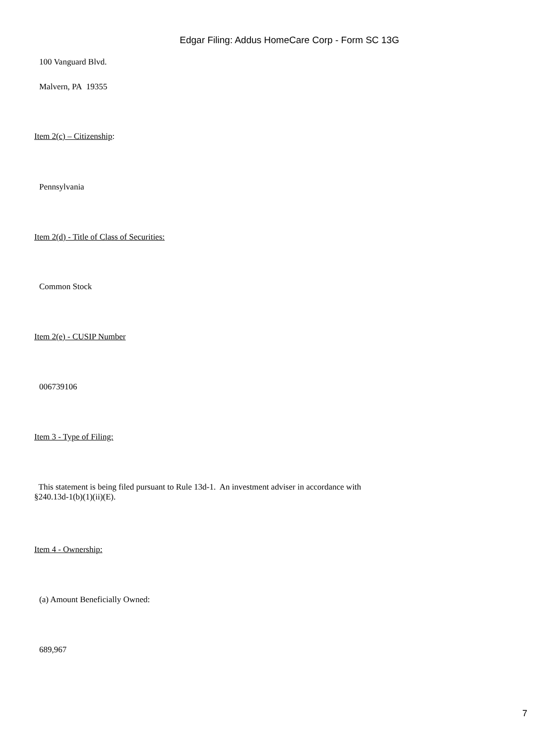Edgar Filing: Addus HomeCare Corp - Form SC 13G
100 Vanguard Blvd.
Malvern, PA 19355
Item 2(c) – Citizenship:
Pennsylvania
Item 2(d) - Title of Class of Securities:
Common Stock
Item 2(e) - CUSIP Number
006739106
Item 3 - Type of Filing:
This statement is being filed pursuant to Rule 13d-1. An investment adviser in accordance with
§240.13d-1(b)(1)(ii)(E).
Item 4 - Ownership:
(a) Amount Beneficially Owned:
689,967
7